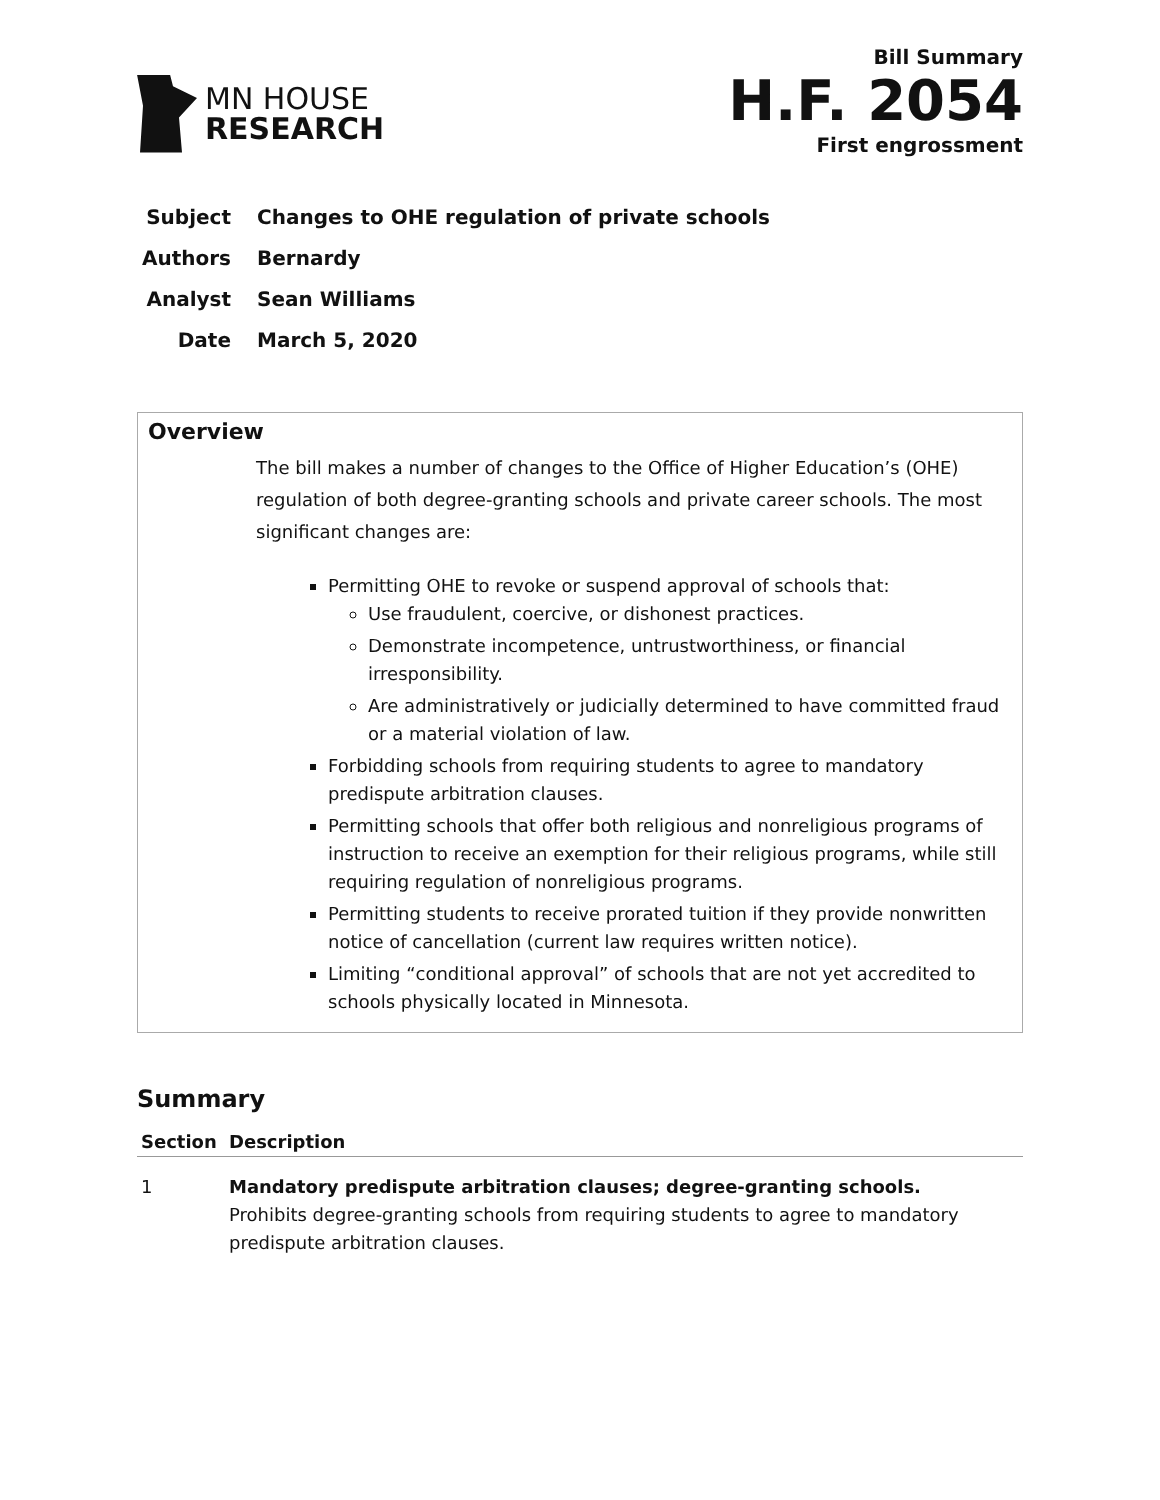MN HOUSE
RESEARCH
Bill Summary
H.F. 2054
First engrossment
Subject Changes to OHE regulation of private schools
Authors Bernardy
Analyst Sean Williams
Date March 5, 2020
Overview
The bill makes a number of changes to the Office of Higher Education’s (OHE) regulation of both degree-granting schools and private career schools. The most significant changes are:
Permitting OHE to revoke or suspend approval of schools that:
Use fraudulent, coercive, or dishonest practices.
Demonstrate incompetence, untrustworthiness, or financial irresponsibility.
Are administratively or judicially determined to have committed fraud or a material violation of law.
Forbidding schools from requiring students to agree to mandatory predispute arbitration clauses.
Permitting schools that offer both religious and nonreligious programs of instruction to receive an exemption for their religious programs, while still requiring regulation of nonreligious programs.
Permitting students to receive prorated tuition if they provide nonwritten notice of cancellation (current law requires written notice).
Limiting “conditional approval” of schools that are not yet accredited to schools physically located in Minnesota.
Summary
| Section | Description |
| --- | --- |
| 1 | Mandatory predispute arbitration clauses; degree-granting schools. Prohibits degree-granting schools from requiring students to agree to mandatory predispute arbitration clauses. |